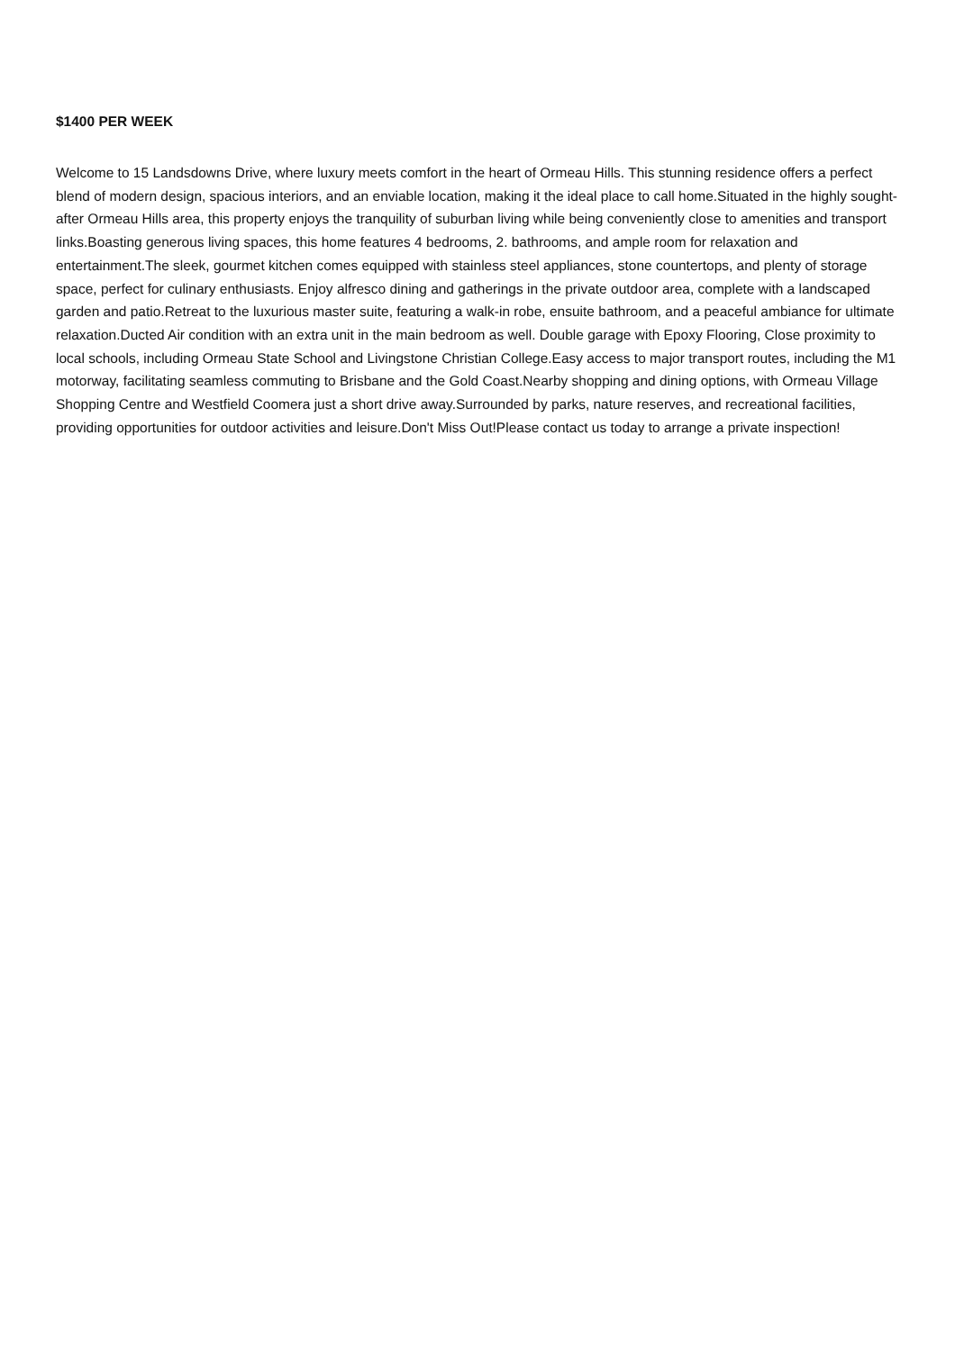$1400 PER WEEK
Welcome to 15 Landsdowns Drive, where luxury meets comfort in the heart of Ormeau Hills. This stunning residence offers a perfect blend of modern design, spacious interiors, and an enviable location, making it the ideal place to call home.Situated in the highly sought-after Ormeau Hills area, this property enjoys the tranquility of suburban living while being conveniently close to amenities and transport links.Boasting generous living spaces, this home features 4 bedrooms, 2. bathrooms, and ample room for relaxation and entertainment.The sleek, gourmet kitchen comes equipped with stainless steel appliances, stone countertops, and plenty of storage space, perfect for culinary enthusiasts. Enjoy alfresco dining and gatherings in the private outdoor area, complete with a landscaped garden and patio.Retreat to the luxurious master suite, featuring a walk-in robe, ensuite bathroom, and a peaceful ambiance for ultimate relaxation.Ducted Air condition with an extra unit in the main bedroom as well. Double garage with Epoxy Flooring, Close proximity to local schools, including Ormeau State School and Livingstone Christian College.Easy access to major transport routes, including the M1 motorway, facilitating seamless commuting to Brisbane and the Gold Coast.Nearby shopping and dining options, with Ormeau Village Shopping Centre and Westfield Coomera just a short drive away.Surrounded by parks, nature reserves, and recreational facilities, providing opportunities for outdoor activities and leisure.Don't Miss Out!Please contact us today to arrange a private inspection!